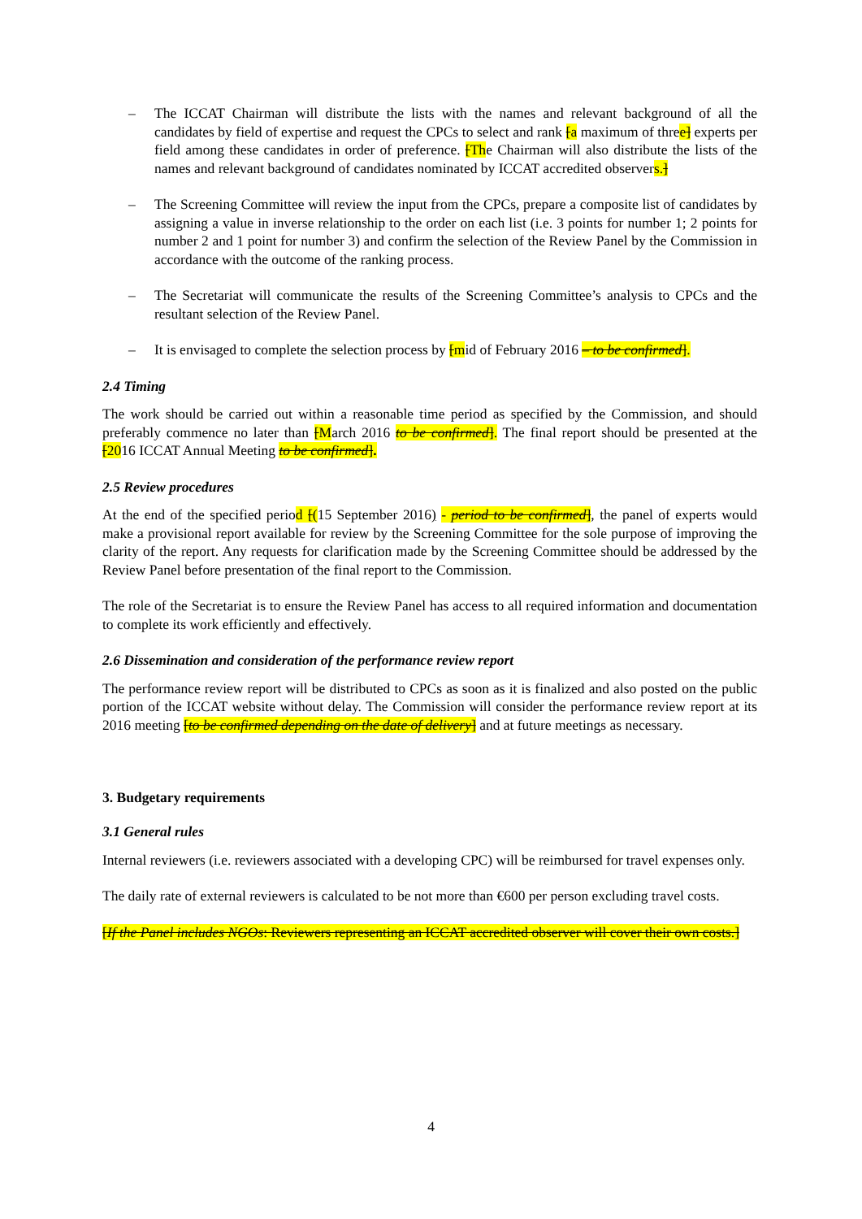– The ICCAT Chairman will distribute the lists with the names and relevant background of all the candidates by field of expertise and request the CPCs to select and rank [a maximum of three] experts per field among these candidates in order of preference. [The Chairman will also distribute the lists of the names and relevant background of candidates nominated by ICCAT accredited observers.]
– The Screening Committee will review the input from the CPCs, prepare a composite list of candidates by assigning a value in inverse relationship to the order on each list (i.e. 3 points for number 1; 2 points for number 2 and 1 point for number 3) and confirm the selection of the Review Panel by the Commission in accordance with the outcome of the ranking process.
– The Secretariat will communicate the results of the Screening Committee’s analysis to CPCs and the resultant selection of the Review Panel.
– It is envisaged to complete the selection process by [mid of February 2016 – to be confirmed].
2.4 Timing
The work should be carried out within a reasonable time period as specified by the Commission, and should preferably commence no later than [March 2016 to be confirmed]. The final report should be presented at the [2016 ICCAT Annual Meeting to be confirmed].
2.5 Review procedures
At the end of the specified period [(15 September 2016) - period to be confirmed], the panel of experts would make a provisional report available for review by the Screening Committee for the sole purpose of improving the clarity of the report. Any requests for clarification made by the Screening Committee should be addressed by the Review Panel before presentation of the final report to the Commission.
The role of the Secretariat is to ensure the Review Panel has access to all required information and documentation to complete its work efficiently and effectively.
2.6 Dissemination and consideration of the performance review report
The performance review report will be distributed to CPCs as soon as it is finalized and also posted on the public portion of the ICCAT website without delay. The Commission will consider the performance review report at its 2016 meeting [to be confirmed depending on the date of delivery] and at future meetings as necessary.
3. Budgetary requirements
3.1 General rules
Internal reviewers (i.e. reviewers associated with a developing CPC) will be reimbursed for travel expenses only.
The daily rate of external reviewers is calculated to be not more than €600 per person excluding travel costs.
[If the Panel includes NGOs: Reviewers representing an ICCAT accredited observer will cover their own costs.]
4